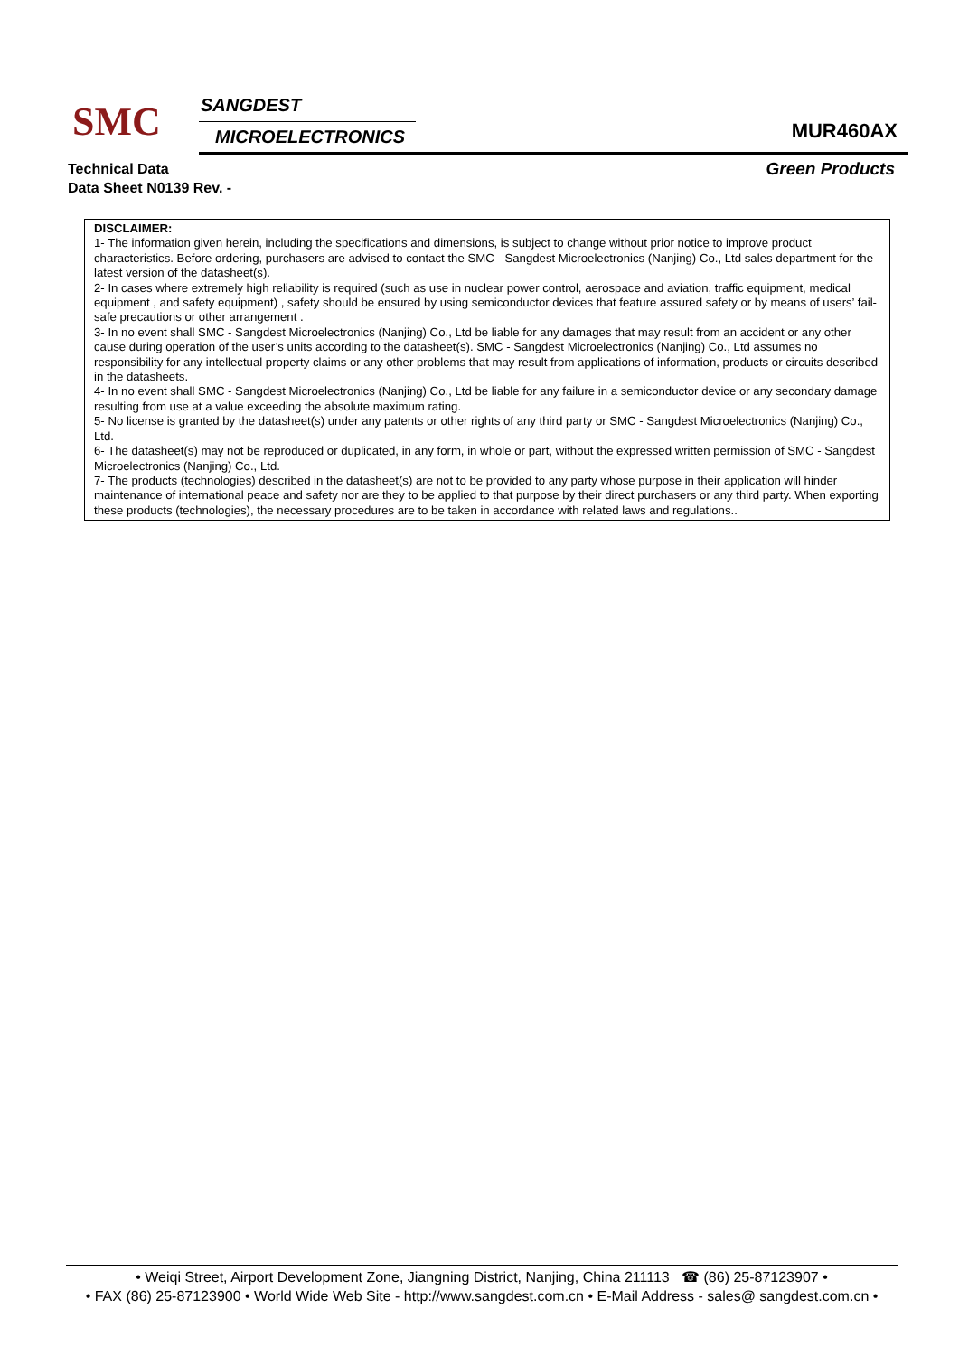SMC SANGDEST
MICROELECTRONICS MUR460AX
Technical Data
Data Sheet N0139 Rev. -
Green Products
DISCLAIMER:
1- The information given herein, including the specifications and dimensions, is subject to change without prior notice to improve product characteristics. Before ordering, purchasers are advised to contact the SMC - Sangdest Microelectronics (Nanjing) Co., Ltd sales department for the latest version of the datasheet(s).
2- In cases where extremely high reliability is required (such as use in nuclear power control, aerospace and aviation, traffic equipment, medical equipment , and safety equipment) , safety should be ensured by using semiconductor devices that feature assured safety or by means of users’ fail-safe precautions or other arrangement .
3- In no event shall SMC - Sangdest Microelectronics (Nanjing) Co., Ltd be liable for any damages that may result from an accident or any other cause during operation of the user’s units according to the datasheet(s). SMC - Sangdest Microelectronics (Nanjing) Co., Ltd assumes no responsibility for any intellectual property claims or any other problems that may result from applications of information, products or circuits described in the datasheets.
4- In no event shall SMC - Sangdest Microelectronics (Nanjing) Co., Ltd be liable for any failure in a semiconductor device or any secondary damage resulting from use at a value exceeding the absolute maximum rating.
5- No license is granted by the datasheet(s) under any patents or other rights of any third party or SMC - Sangdest Microelectronics (Nanjing) Co., Ltd.
6- The datasheet(s) may not be reproduced or duplicated, in any form, in whole or part, without the expressed written permission of SMC - Sangdest Microelectronics (Nanjing) Co., Ltd.
7- The products (technologies) described in the datasheet(s) are not to be provided to any party whose purpose in their application will hinder maintenance of international peace and safety nor are they to be applied to that purpose by their direct purchasers or any third party. When exporting these products (technologies), the necessary procedures are to be taken in accordance with related laws and regulations..
• Weiqi Street, Airport Development Zone, Jiangning District, Nanjing, China 211113 ☎ (86) 25-87123907 •
• FAX (86) 25-87123900 • World Wide Web Site - http://www.sangdest.com.cn • E-Mail Address - sales@ sangdest.com.cn •